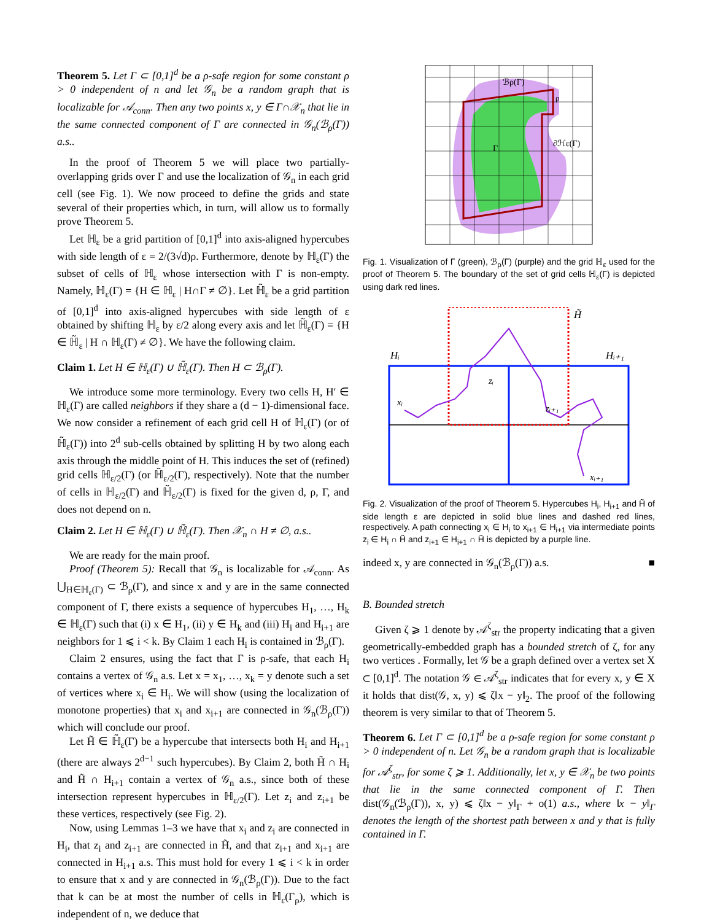Theorem 5. Let Γ ⊂ [0,1]<sup>d</sup> be a ρ-safe region for some constant ρ > 0 independent of n and let 𝒢<sub>n</sub> be a random graph that is localizable for 𝒜<sub>conn</sub>. Then any two points x, y ∈ Γ∩𝒳<sub>n</sub> that lie in the same connected component of Γ are connected in 𝒢<sub>n</sub>(ℬ<sub>ρ</sub>(Γ)) a.s..
In the proof of Theorem 5 we will place two partially-overlapping grids over Γ and use the localization of 𝒢<sub>n</sub> in each grid cell (see Fig. 1). We now proceed to define the grids and state several of their properties which, in turn, will allow us to formally prove Theorem 5.
Let ℍ<sub>ε</sub> be a grid partition of [0,1]<sup>d</sup> into axis-aligned hypercubes with side length of ε = 2/(3√d)ρ. Furthermore, denote by ℍ<sub>ε</sub>(Γ) the subset of cells of ℍ<sub>ε</sub> whose intersection with Γ is non-empty. Namely, ℍ<sub>ε</sub>(Γ) = {H ∈ ℍ<sub>ε</sub> | H∩Γ ≠ ∅}. Let ℍ̃<sub>ε</sub> be a grid partition of [0,1]<sup>d</sup> into axis-aligned hypercubes with side length of ε obtained by shifting ℍ<sub>ε</sub> by ε/2 along every axis and let ℍ̃<sub>ε</sub>(Γ) = {H ∈ ℍ̃<sub>ε</sub> | H ∩ ℍ<sub>ε</sub>(Γ) ≠ ∅}. We have the following claim.
Claim 1. Let H ∈ ℍ<sub>ε</sub>(Γ) ∪ ℍ̃<sub>ε</sub>(Γ). Then H ⊂ ℬ<sub>ρ</sub>(Γ).
We introduce some more terminology. Every two cells H, H′ ∈ ℍ<sub>ε</sub>(Γ) are called neighbors if they share a (d − 1)-dimensional face. We now consider a refinement of each grid cell H of ℍ<sub>ε</sub>(Γ) (or of ℍ̃<sub>ε</sub>(Γ)) into 2<sup>d</sup> sub-cells obtained by splitting H by two along each axis through the middle point of H. This induces the set of (refined) grid cells ℍ<sub>ε/2</sub>(Γ) (or ℍ̃<sub>ε/2</sub>(Γ), respectively). Note that the number of cells in ℍ<sub>ε/2</sub>(Γ) and ℍ̃<sub>ε/2</sub>(Γ) is fixed for the given d, ρ, Γ, and does not depend on n.
Claim 2. Let H ∈ ℍ<sub>ε</sub>(Γ) ∪ ℍ̃<sub>ε</sub>(Γ). Then 𝒳<sub>n</sub> ∩ H ≠ ∅, a.s..
We are ready for the main proof.
Proof (Theorem 5): Recall that 𝒢<sub>n</sub> is localizable for 𝒜<sub>conn</sub>. As ⋃<sub>H∈ℍ<sub>ε</sub>(Γ)</sub> ⊂ ℬ<sub>ρ</sub>(Γ), and since x and y are in the same connected component of Γ, there exists a sequence of hypercubes H<sub>1</sub>, …, H<sub>k</sub> ∈ ℍ<sub>ε</sub>(Γ) such that (i) x ∈ H<sub>1</sub>, (ii) y ∈ H<sub>k</sub> and (iii) H<sub>i</sub> and H<sub>i+1</sub> are neighbors for 1 ⩽ i < k. By Claim 1 each H<sub>i</sub> is contained in ℬ<sub>ρ</sub>(Γ).
Claim 2 ensures, using the fact that Γ is ρ-safe, that each H<sub>i</sub> contains a vertex of 𝒢<sub>n</sub> a.s. Let x = x<sub>1</sub>, …, x<sub>k</sub> = y denote such a set of vertices where x<sub>i</sub> ∈ H<sub>i</sub>. We will show (using the localization of monotone properties) that x<sub>i</sub> and x<sub>i+1</sub> are connected in 𝒢<sub>n</sub>(ℬ<sub>ρ</sub>(Γ)) which will conclude our proof.
Let H̃ ∈ ℍ̃<sub>ε</sub>(Γ) be a hypercube that intersects both H<sub>i</sub> and H<sub>i+1</sub> (there are always 2<sup>d−1</sup> such hypercubes). By Claim 2, both H̃ ∩ H<sub>i</sub> and H̃ ∩ H<sub>i+1</sub> contain a vertex of 𝒢<sub>n</sub> a.s., since both of these intersection represent hypercubes in ℍ<sub>ε/2</sub>(Γ). Let z<sub>i</sub> and z<sub>i+1</sub> be these vertices, respectively (see Fig. 2).
Now, using Lemmas 1–3 we have that x<sub>i</sub> and z<sub>i</sub> are connected in H<sub>i</sub>, that z<sub>i</sub> and z<sub>i+1</sub> are connected in H̃, and that z<sub>i+1</sub> and x<sub>i+1</sub> are connected in H<sub>i+1</sub> a.s. This must hold for every 1 ⩽ i < k in order to ensure that x and y are connected in 𝒢<sub>n</sub>(ℬ<sub>ρ</sub>(Γ)). Due to the fact that k can be at most the number of cells in ℍ<sub>ε</sub>(Γ<sub>ρ</sub>), which is independent of n, we deduce that
ℬρ(Γ)
Γ
∂ℋε(Γ)
ρ
Fig. 1. Visualization of Γ (green), ℬ<sub>ρ</sub>(Γ) (purple) and the grid ℍ<sub>ε</sub> used for the proof of Theorem 5. The boundary of the set of grid cells ℍ<sub>ε</sub>(Γ) is depicted using dark red lines.
Hᵢ
Hᵢ₊₁
H̃
xᵢ
zᵢ
zᵢ₊₁
xᵢ₊₁
Fig. 2. Visualization of the proof of Theorem 5. Hypercubes H<sub>i</sub>, H<sub>i+1</sub> and H̃ of side length ε are depicted in solid blue lines and dashed red lines, respectively. A path connecting x<sub>i</sub> ∈ H<sub>i</sub> to x<sub>i+1</sub> ∈ H<sub>i+1</sub> via intermediate points z<sub>i</sub> ∈ H<sub>i</sub> ∩ H̃ and z<sub>i+1</sub> ∈ H<sub>i+1</sub> ∩ H̃ is depicted by a purple line.
indeed x, y are connected in 𝒢<sub>n</sub>(ℬ<sub>ρ</sub>(Γ)) a.s. ■
B. Bounded stretch
Given ζ ⩾ 1 denote by 𝒜<sup>ζ</sup><sub>str</sub> the property indicating that a given geometrically-embedded graph has a bounded stretch of ζ, for any two vertices . Formally, let 𝒢 be a graph defined over a vertex set X ⊂ [0,1]<sup>d</sup>. The notation 𝒢 ∈ 𝒜<sup>ζ</sup><sub>str</sub> indicates that for every x, y ∈ X it holds that dist(𝒢, x, y) ⩽ ζ‖x − y‖<sub>2</sub>. The proof of the following theorem is very similar to that of Theorem 5.
Theorem 6. Let Γ ⊂ [0,1]<sup>d</sup> be a ρ-safe region for some constant ρ > 0 independent of n. Let 𝒢<sub>n</sub> be a random graph that is localizable for 𝒜<sup>ζ</sup><sub>str</sub>, for some ζ ⩾ 1. Additionally, let x, y ∈ 𝒳<sub>n</sub> be two points that lie in the same connected component of Γ. Then dist(𝒢<sub>n</sub>(ℬ<sub>ρ</sub>(Γ)), x, y) ⩽ ζ‖x − y‖<sub>Γ</sub> + o(1) a.s., where ‖x − y‖<sub>Γ</sub> denotes the length of the shortest path between x and y that is fully contained in Γ.